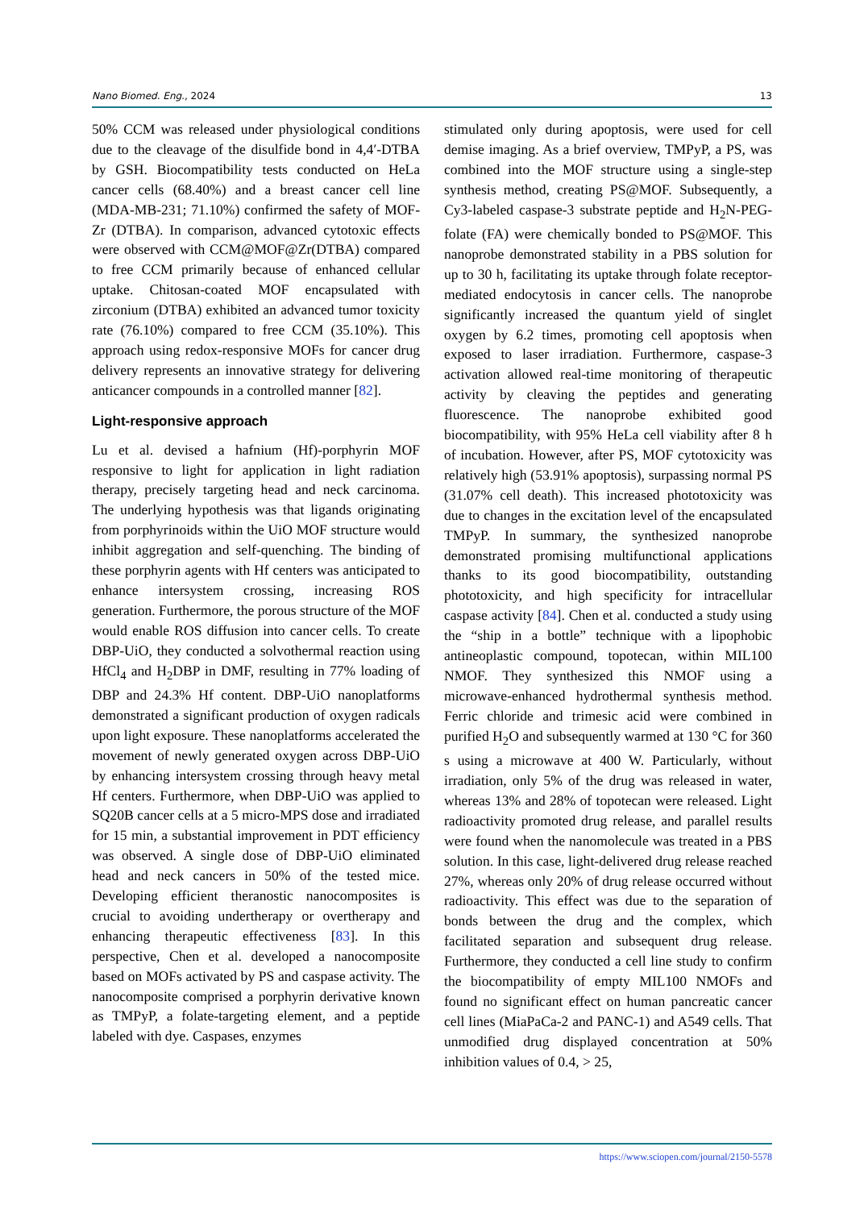Nano Biomed. Eng., 2024 13
50% CCM was released under physiological conditions due to the cleavage of the disulfide bond in 4,4′-DTBA by GSH. Biocompatibility tests conducted on HeLa cancer cells (68.40%) and a breast cancer cell line (MDA-MB-231; 71.10%) confirmed the safety of MOF-Zr (DTBA). In comparison, advanced cytotoxic effects were observed with CCM@MOF@Zr(DTBA) compared to free CCM primarily because of enhanced cellular uptake. Chitosan-coated MOF encapsulated with zirconium (DTBA) exhibited an advanced tumor toxicity rate (76.10%) compared to free CCM (35.10%). This approach using redox-responsive MOFs for cancer drug delivery represents an innovative strategy for delivering anticancer compounds in a controlled manner [82].
Light-responsive approach
Lu et al. devised a hafnium (Hf)-porphyrin MOF responsive to light for application in light radiation therapy, precisely targeting head and neck carcinoma. The underlying hypothesis was that ligands originating from porphyrinoids within the UiO MOF structure would inhibit aggregation and self-quenching. The binding of these porphyrin agents with Hf centers was anticipated to enhance intersystem crossing, increasing ROS generation. Furthermore, the porous structure of the MOF would enable ROS diffusion into cancer cells. To create DBP-UiO, they conducted a solvothermal reaction using HfCl<sub>4</sub> and H<sub>2</sub>DBP in DMF, resulting in 77% loading of DBP and 24.3% Hf content. DBP-UiO nanoplatforms demonstrated a significant production of oxygen radicals upon light exposure. These nanoplatforms accelerated the movement of newly generated oxygen across DBP-UiO by enhancing intersystem crossing through heavy metal Hf centers. Furthermore, when DBP-UiO was applied to SQ20B cancer cells at a 5 micro-MPS dose and irradiated for 15 min, a substantial improvement in PDT efficiency was observed. A single dose of DBP-UiO eliminated head and neck cancers in 50% of the tested mice. Developing efficient theranostic nanocomposites is crucial to avoiding undertherapy or overtherapy and enhancing therapeutic effectiveness [83]. In this perspective, Chen et al. developed a nanocomposite based on MOFs activated by PS and caspase activity. The nanocomposite comprised a porphyrin derivative known as TMPyP, a folate-targeting element, and a peptide labeled with dye. Caspases, enzymes
stimulated only during apoptosis, were used for cell demise imaging. As a brief overview, TMPyP, a PS, was combined into the MOF structure using a single-step synthesis method, creating PS@MOF. Subsequently, a Cy3-labeled caspase-3 substrate peptide and H<sub>2</sub>N-PEG-folate (FA) were chemically bonded to PS@MOF. This nanoprobe demonstrated stability in a PBS solution for up to 30 h, facilitating its uptake through folate receptor-mediated endocytosis in cancer cells. The nanoprobe significantly increased the quantum yield of singlet oxygen by 6.2 times, promoting cell apoptosis when exposed to laser irradiation. Furthermore, caspase-3 activation allowed real-time monitoring of therapeutic activity by cleaving the peptides and generating fluorescence. The nanoprobe exhibited good biocompatibility, with 95% HeLa cell viability after 8 h of incubation. However, after PS, MOF cytotoxicity was relatively high (53.91% apoptosis), surpassing normal PS (31.07% cell death). This increased phototoxicity was due to changes in the excitation level of the encapsulated TMPyP. In summary, the synthesized nanoprobe demonstrated promising multifunctional applications thanks to its good biocompatibility, outstanding phototoxicity, and high specificity for intracellular caspase activity [84]. Chen et al. conducted a study using the “ship in a bottle” technique with a lipophobic antineoplastic compound, topotecan, within MIL100 NMOF. They synthesized this NMOF using a microwave-enhanced hydrothermal synthesis method. Ferric chloride and trimesic acid were combined in purified H<sub>2</sub>O and subsequently warmed at 130 °C for 360 s using a microwave at 400 W. Particularly, without irradiation, only 5% of the drug was released in water, whereas 13% and 28% of topotecan were released. Light radioactivity promoted drug release, and parallel results were found when the nanomolecule was treated in a PBS solution. In this case, light-delivered drug release reached 27%, whereas only 20% of drug release occurred without radioactivity. This effect was due to the separation of bonds between the drug and the complex, which facilitated separation and subsequent drug release. Furthermore, they conducted a cell line study to confirm the biocompatibility of empty MIL100 NMOFs and found no significant effect on human pancreatic cancer cell lines (MiaPaCa-2 and PANC-1) and A549 cells. That unmodified drug displayed concentration at 50% inhibition values of 0.4, > 25,
https://www.sciopen.com/journal/2150-5578